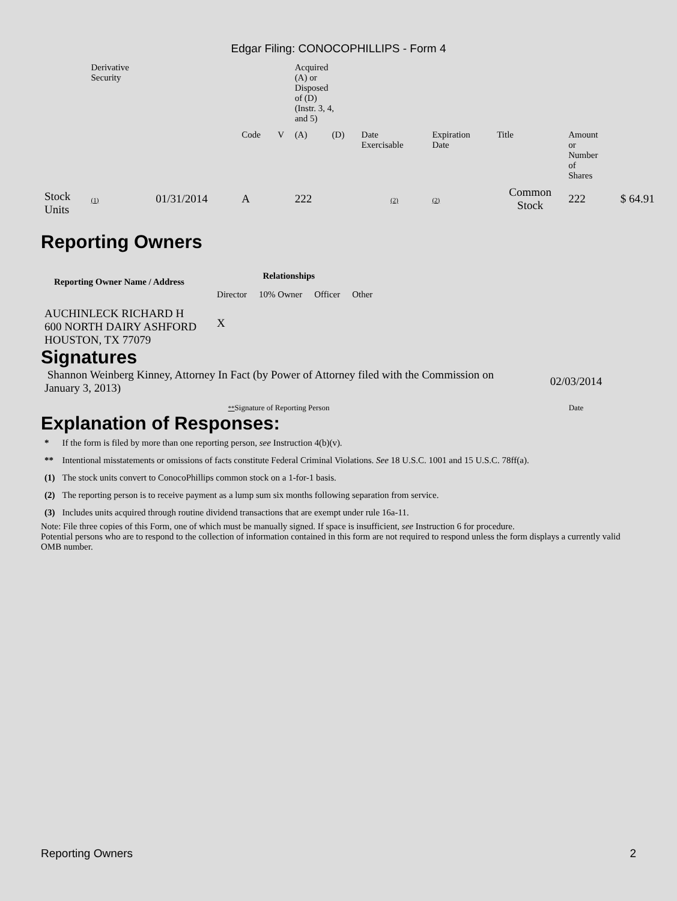Edgar Filing: CONOCOPHILLIPS - Form 4
| | Derivative Security | | | | Acquired (A) or Disposed of (D) (Instr. 3, 4, and 5) | | | | | | |
| | | | Code | V | (A) | (D) | Date Exercisable | Expiration Date | Title | Amount or Number of Shares | |
| Stock Units | (1) | 01/31/2014 | A | | 222 | | (2) | (2) | Common Stock | 222 | $ 64.91 |
Reporting Owners
| Reporting Owner Name / Address | Relationships | | | |
| --- | --- | --- | --- | --- |
| | Director | 10% Owner | Officer | Other |
| AUCHINLECK RICHARD H 600 NORTH DAIRY ASHFORD HOUSTON, TX 77079 | X | | | |
Signatures
| Shannon Weinberg Kinney, Attorney In Fact (by Power of Attorney filed with the Commission on January 3, 2013) | 02/03/2014 |
| ** Signature of Reporting Person | Date |
Explanation of Responses:
| * | If the form is filed by more than one reporting person, see Instruction 4(b)(v). |
| ** | Intentional misstatements or omissions of facts constitute Federal Criminal Violations. See 18 U.S.C. 1001 and 15 U.S.C. 78ff(a). |
| (1) | The stock units convert to ConocoPhillips common stock on a 1-for-1 basis. |
| (2) | The reporting person is to receive payment as a lump sum six months following separation from service. |
| (3) | Includes units acquired through routine dividend transactions that are exempt under rule 16a-11. |
Note: File three copies of this Form, one of which must be manually signed. If space is insufficient, see Instruction 6 for procedure.
Potential persons who are to respond to the collection of information contained in this form are not required to respond unless the form displays a currently valid OMB number.
Reporting Owners 2